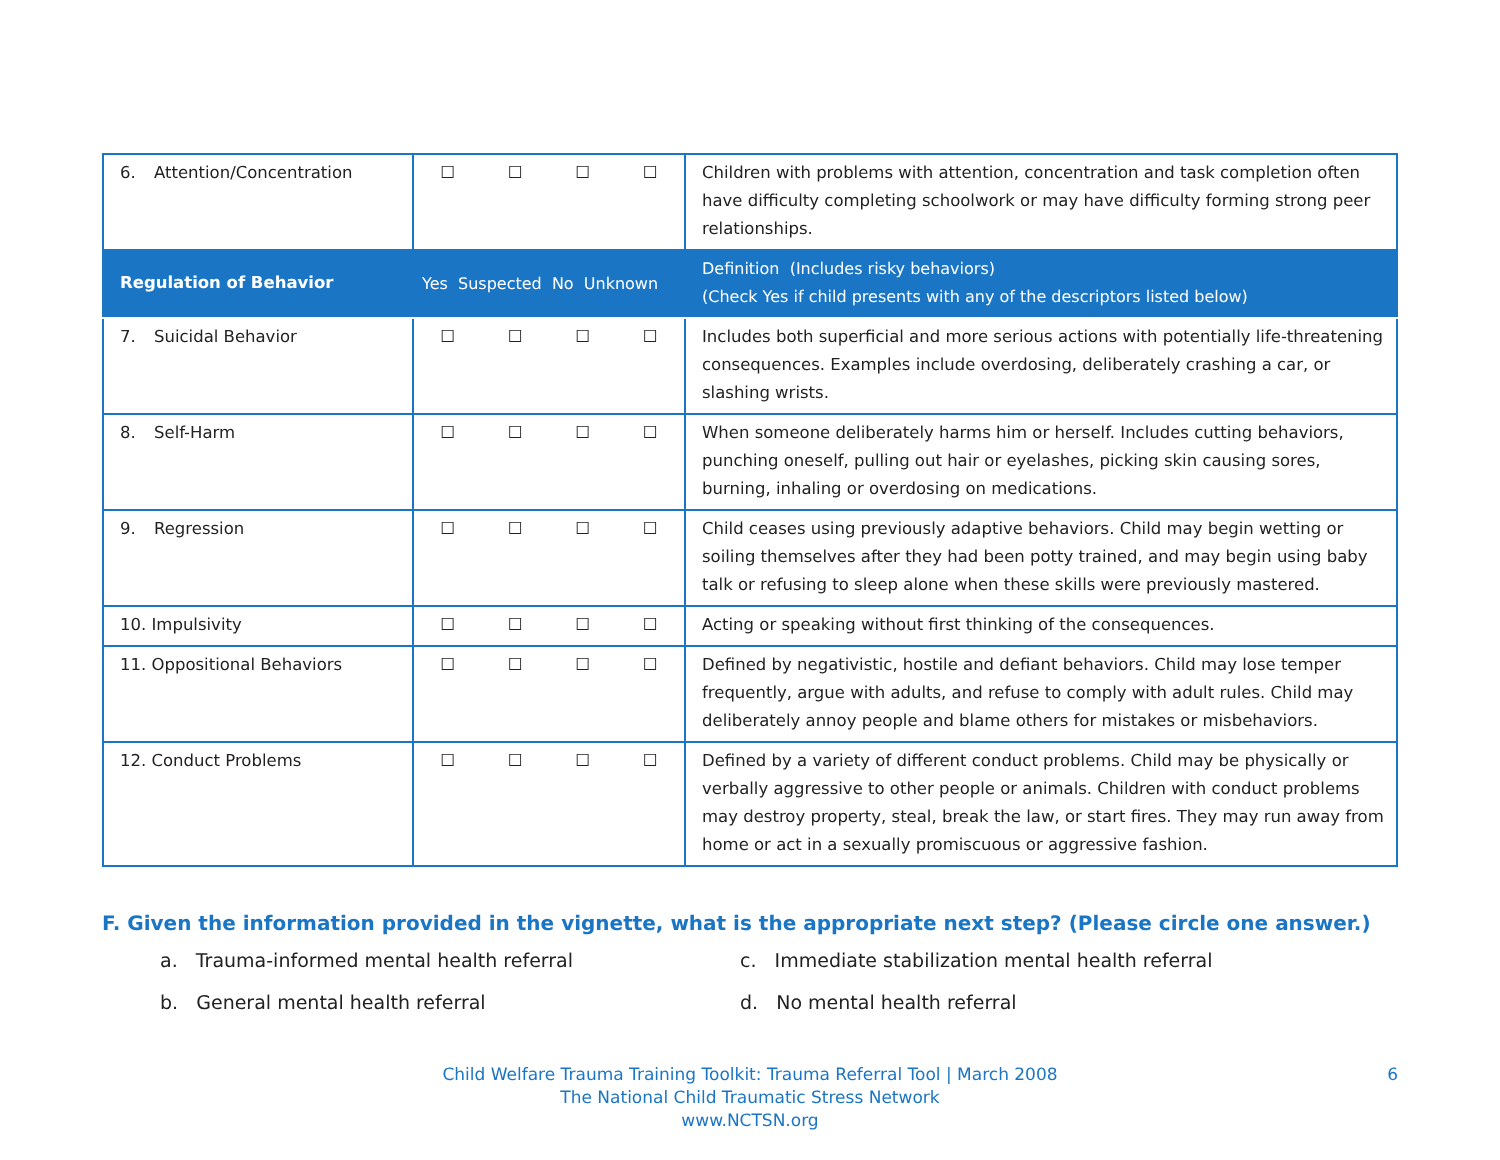| 6. Attention/Concentration | ☐ ☐ ☐ ☐ | Children with problems with attention, concentration and task completion often have difficulty completing schoolwork or may have difficulty forming strong peer relationships. |
| Regulation of Behavior | Yes Suspected No Unknown | Definition (Includes risky behaviors) (Check Yes if child presents with any of the descriptors listed below) |
| 7. Suicidal Behavior | ☐ ☐ ☐ ☐ | Includes both superficial and more serious actions with potentially life-threatening consequences. Examples include overdosing, deliberately crashing a car, or slashing wrists. |
| 8. Self-Harm | ☐ ☐ ☐ ☐ | When someone deliberately harms him or herself. Includes cutting behaviors, punching oneself, pulling out hair or eyelashes, picking skin causing sores, burning, inhaling or overdosing on medications. |
| 9. Regression | ☐ ☐ ☐ ☐ | Child ceases using previously adaptive behaviors. Child may begin wetting or soiling themselves after they had been potty trained, and may begin using baby talk or refusing to sleep alone when these skills were previously mastered. |
| 10. Impulsivity | ☐ ☐ ☐ ☐ | Acting or speaking without first thinking of the consequences. |
| 11. Oppositional Behaviors | ☐ ☐ ☐ ☐ | Defined by negativistic, hostile and defiant behaviors. Child may lose temper frequently, argue with adults, and refuse to comply with adult rules. Child may deliberately annoy people and blame others for mistakes or misbehaviors. |
| 12. Conduct Problems | ☐ ☐ ☐ ☐ | Defined by a variety of different conduct problems. Child may be physically or verbally aggressive to other people or animals. Children with conduct problems may destroy property, steal, break the law, or start fires. They may run away from home or act in a sexually promiscuous or aggressive fashion. |
F. Given the information provided in the vignette, what is the appropriate next step? (Please circle one answer.)
a. Trauma-informed mental health referral
c. Immediate stabilization mental health referral
b. General mental health referral
d. No mental health referral
Child Welfare Trauma Training Toolkit: Trauma Referral Tool | March 2008
The National Child Traumatic Stress Network
www.NCTSN.org
6